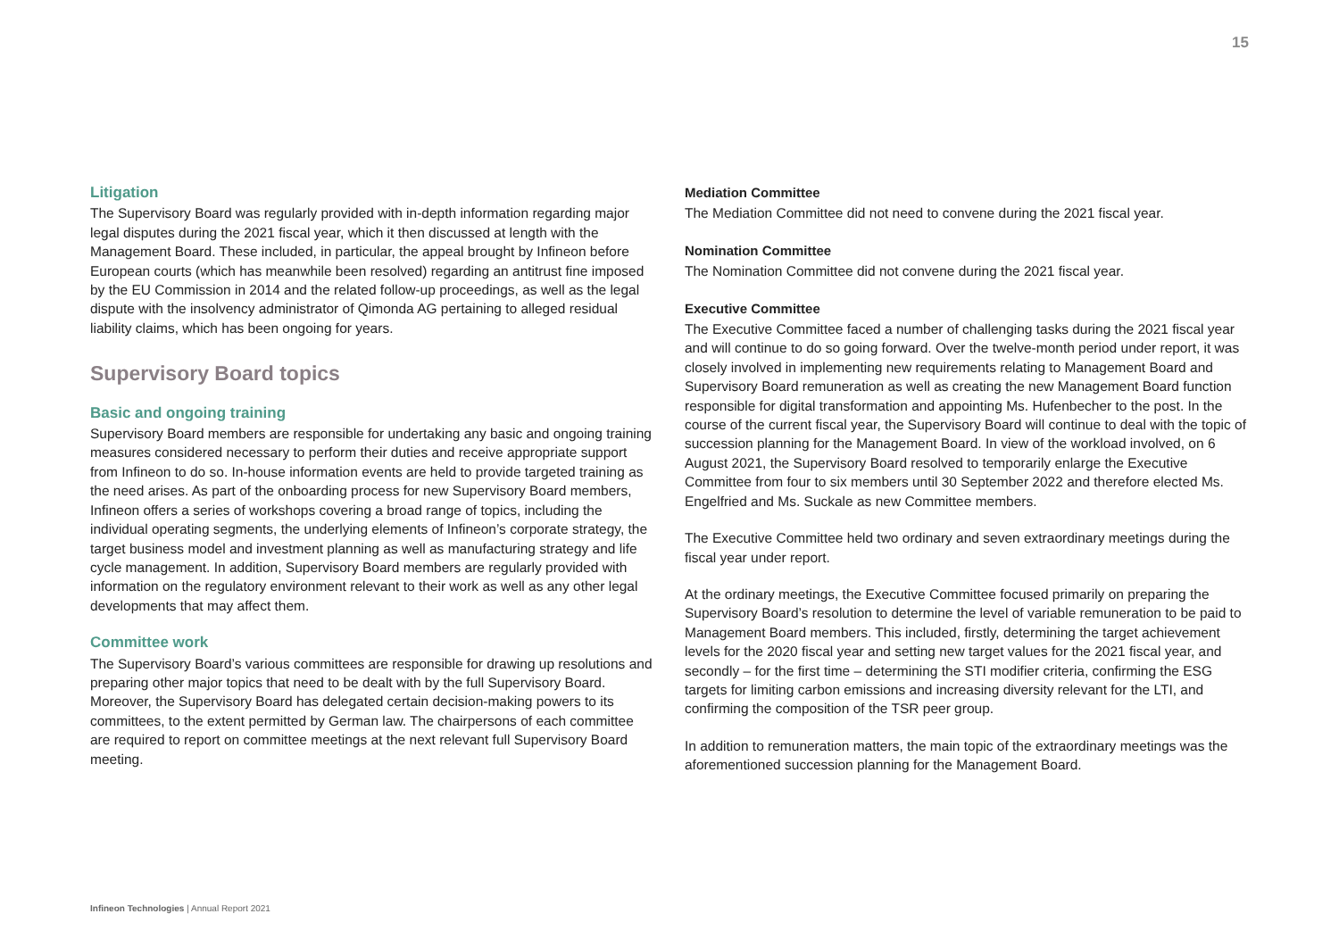15
Litigation
The Supervisory Board was regularly provided with in-depth information regarding major legal disputes during the 2021 fiscal year, which it then discussed at length with the Management Board. These included, in particular, the appeal brought by Infineon before European courts (which has meanwhile been resolved) regarding an antitrust fine imposed by the EU Commission in 2014 and the related follow-up proceedings, as well as the legal dispute with the insolvency administrator of Qimonda AG pertaining to alleged residual liability claims, which has been ongoing for years.
Supervisory Board topics
Basic and ongoing training
Supervisory Board members are responsible for undertaking any basic and ongoing training measures considered necessary to perform their duties and receive appropriate support from Infineon to do so. In-house information events are held to provide targeted training as the need arises. As part of the onboarding process for new Supervisory Board members, Infineon offers a series of workshops covering a broad range of topics, including the individual operating segments, the underlying elements of Infineon’s corporate strategy, the target business model and investment planning as well as manufacturing strategy and life cycle management. In addition, Supervisory Board members are regularly provided with information on the regulatory environment relevant to their work as well as any other legal developments that may affect them.
Committee work
The Supervisory Board’s various committees are responsible for drawing up resolutions and preparing other major topics that need to be dealt with by the full Supervisory Board. Moreover, the Supervisory Board has delegated certain decision-making powers to its committees, to the extent permitted by German law. The chairpersons of each committee are required to report on committee meetings at the next relevant full Supervisory Board meeting.
Mediation Committee
The Mediation Committee did not need to convene during the 2021 fiscal year.
Nomination Committee
The Nomination Committee did not convene during the 2021 fiscal year.
Executive Committee
The Executive Committee faced a number of challenging tasks during the 2021 fiscal year and will continue to do so going forward. Over the twelve-month period under report, it was closely involved in implementing new requirements relating to Management Board and Supervisory Board remuneration as well as creating the new Management Board function responsible for digital transformation and appointing Ms. Hufenbecher to the post. In the course of the current fiscal year, the Supervisory Board will continue to deal with the topic of succession planning for the Management Board. In view of the workload involved, on 6 August 2021, the Supervisory Board resolved to temporarily enlarge the Executive Committee from four to six members until 30 September 2022 and therefore elected Ms. Engelfried and Ms. Suckale as new Committee members.
The Executive Committee held two ordinary and seven extraordinary meetings during the fiscal year under report.
At the ordinary meetings, the Executive Committee focused primarily on preparing the Supervisory Board’s resolution to determine the level of variable remuneration to be paid to Management Board members. This included, firstly, determining the target achievement levels for the 2020 fiscal year and setting new target values for the 2021 fiscal year, and secondly – for the first time – determining the STI modifier criteria, confirming the ESG targets for limiting carbon emissions and increasing diversity relevant for the LTI, and confirming the composition of the TSR peer group.
In addition to remuneration matters, the main topic of the extraordinary meetings was the aforementioned succession planning for the Management Board.
Infineon Technologies | Annual Report 2021